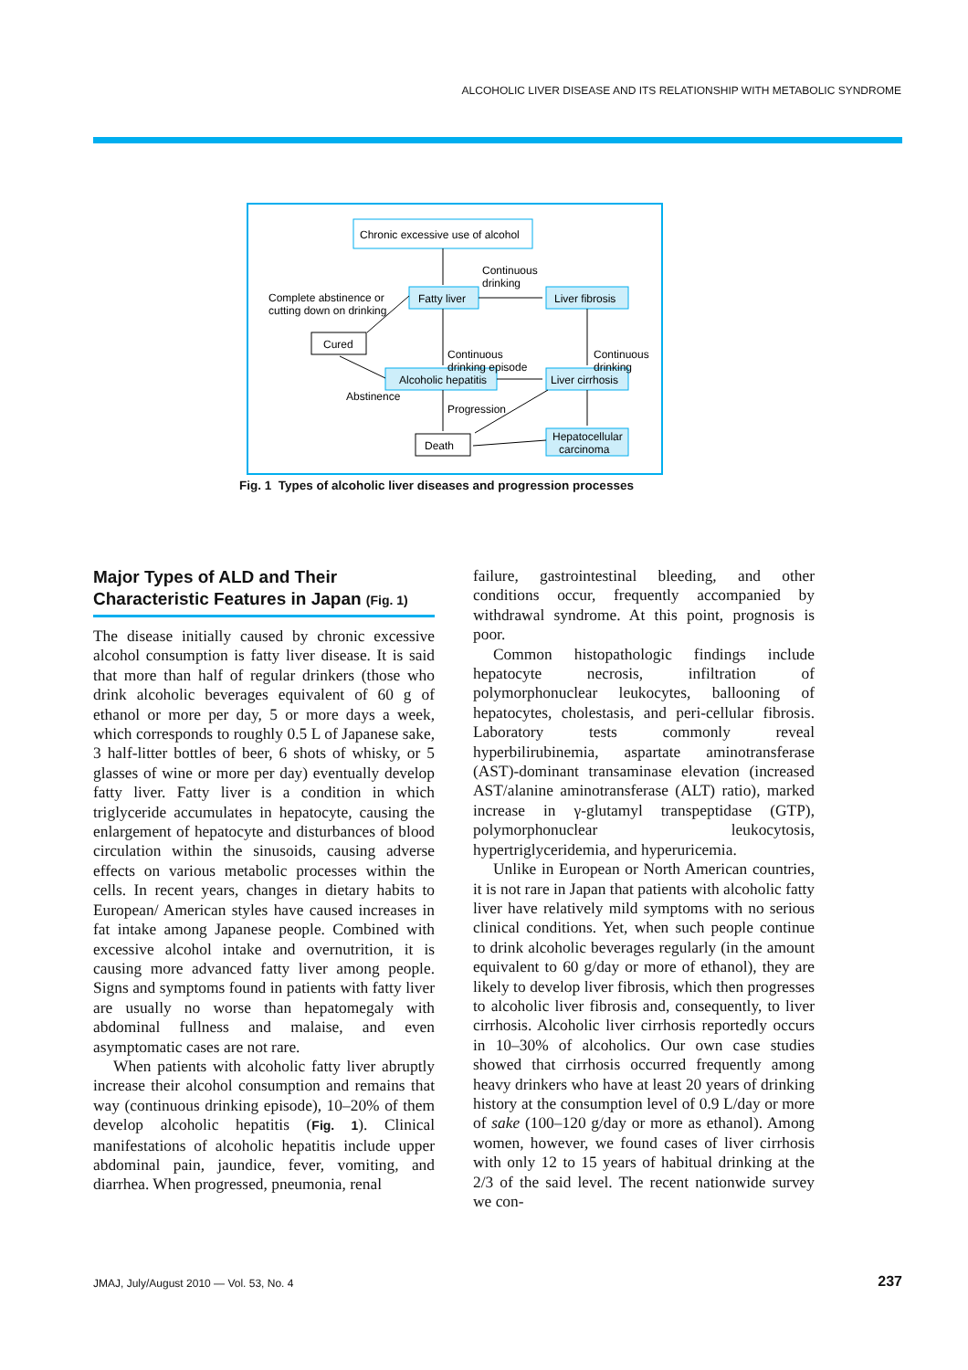ALCOHOLIC LIVER DISEASE AND ITS RELATIONSHIP WITH METABOLIC SYNDROME
Chronic excessive use of alcohol
Fatty liver
Liver fibrosis
Alcoholic hepatitis
Liver cirrhosis
Hepatocellular
carcinoma
Cured
Death
Continuous
drinking
Complete abstinence or
cutting down on drinking
Continuous
drinking episode
Continuous
drinking
Abstinence
Progression
Fig. 1 Types of alcoholic liver diseases and progression processes
Major Types of ALD and Their Characteristic Features in Japan (Fig. 1)
The disease initially caused by chronic excessive alcohol consumption is fatty liver disease. It is said that more than half of regular drinkers (those who drink alcoholic beverages equivalent of 60 g of ethanol or more per day, 5 or more days a week, which corresponds to roughly 0.5 L of Japanese sake, 3 half-litter bottles of beer, 6 shots of whisky, or 5 glasses of wine or more per day) eventually develop fatty liver. Fatty liver is a condition in which triglyceride accumulates in hepatocyte, causing the enlargement of hepatocyte and disturbances of blood circulation within the sinusoids, causing adverse effects on various metabolic processes within the cells. In recent years, changes in dietary habits to European/ American styles have caused increases in fat intake among Japanese people. Combined with excessive alcohol intake and overnutrition, it is causing more advanced fatty liver among people. Signs and symptoms found in patients with fatty liver are usually no worse than hepatomegaly with abdominal fullness and malaise, and even asymptomatic cases are not rare.
When patients with alcoholic fatty liver abruptly increase their alcohol consumption and remains that way (continuous drinking episode), 10–20% of them develop alcoholic hepatitis (Fig. 1). Clinical manifestations of alcoholic hepatitis include upper abdominal pain, jaundice, fever, vomiting, and diarrhea. When progressed, pneumonia, renal
failure, gastrointestinal bleeding, and other conditions occur, frequently accompanied by withdrawal syndrome. At this point, prognosis is poor.
Common histopathologic findings include hepatocyte necrosis, infiltration of polymorphonuclear leukocytes, ballooning of hepatocytes, cholestasis, and peri-cellular fibrosis. Laboratory tests commonly reveal hyperbilirubinemia, aspartate aminotransferase (AST)-dominant transaminase elevation (increased AST/alanine aminotransferase (ALT) ratio), marked increase in γ-glutamyl transpeptidase (GTP), polymorphonuclear leukocytosis, hypertriglyceridemia, and hyperuricemia.
Unlike in European or North American countries, it is not rare in Japan that patients with alcoholic fatty liver have relatively mild symptoms with no serious clinical conditions. Yet, when such people continue to drink alcoholic beverages regularly (in the amount equivalent to 60 g/day or more of ethanol), they are likely to develop liver fibrosis, which then progresses to alcoholic liver fibrosis and, consequently, to liver cirrhosis. Alcoholic liver cirrhosis reportedly occurs in 10–30% of alcoholics. Our own case studies showed that cirrhosis occurred frequently among heavy drinkers who have at least 20 years of drinking history at the consumption level of 0.9 L/day or more of sake (100–120 g/day or more as ethanol). Among women, however, we found cases of liver cirrhosis with only 12 to 15 years of habitual drinking at the 2/3 of the said level. The recent nationwide survey we con-
JMAJ, July/August 2010 — Vol. 53, No. 4
237